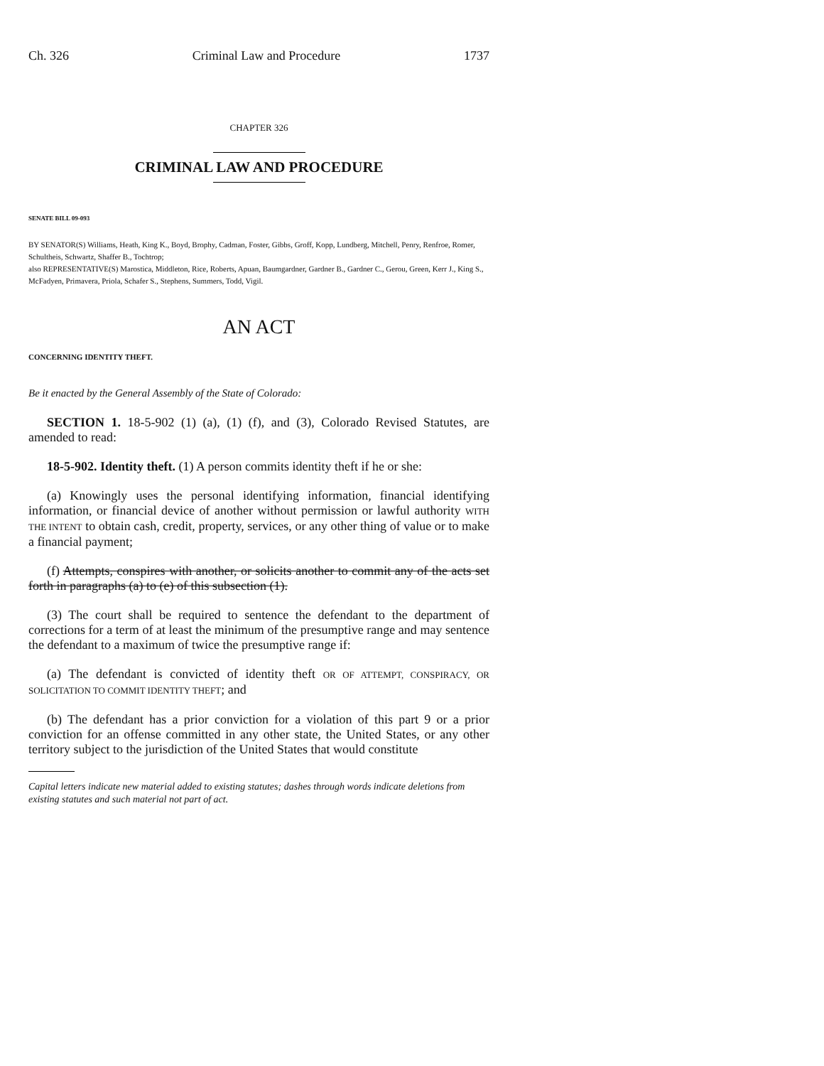Ch. 326 Criminal Law and Procedure 1737
CHAPTER 326
CRIMINAL LAW AND PROCEDURE
SENATE BILL 09-093
BY SENATOR(S) Williams, Heath, King K., Boyd, Brophy, Cadman, Foster, Gibbs, Groff, Kopp, Lundberg, Mitchell, Penry, Renfroe, Romer, Schultheis, Schwartz, Shaffer B., Tochtrop;
also REPRESENTATIVE(S) Marostica, Middleton, Rice, Roberts, Apuan, Baumgardner, Gardner B., Gardner C., Gerou, Green, Kerr J., King S., McFadyen, Primavera, Priola, Schafer S., Stephens, Summers, Todd, Vigil.
AN ACT
CONCERNING IDENTITY THEFT.
Be it enacted by the General Assembly of the State of Colorado:
SECTION 1. 18-5-902 (1) (a), (1) (f), and (3), Colorado Revised Statutes, are amended to read:
18-5-902. Identity theft. (1) A person commits identity theft if he or she:
(a) Knowingly uses the personal identifying information, financial identifying information, or financial device of another without permission or lawful authority WITH THE INTENT to obtain cash, credit, property, services, or any other thing of value or to make a financial payment;
(f) Attempts, conspires with another, or solicits another to commit any of the acts set forth in paragraphs (a) to (e) of this subsection (1).
(3) The court shall be required to sentence the defendant to the department of corrections for a term of at least the minimum of the presumptive range and may sentence the defendant to a maximum of twice the presumptive range if:
(a) The defendant is convicted of identity theft OR OF ATTEMPT, CONSPIRACY, OR SOLICITATION TO COMMIT IDENTITY THEFT; and
(b) The defendant has a prior conviction for a violation of this part 9 or a prior conviction for an offense committed in any other state, the United States, or any other territory subject to the jurisdiction of the United States that would constitute
Capital letters indicate new material added to existing statutes; dashes through words indicate deletions from existing statutes and such material not part of act.